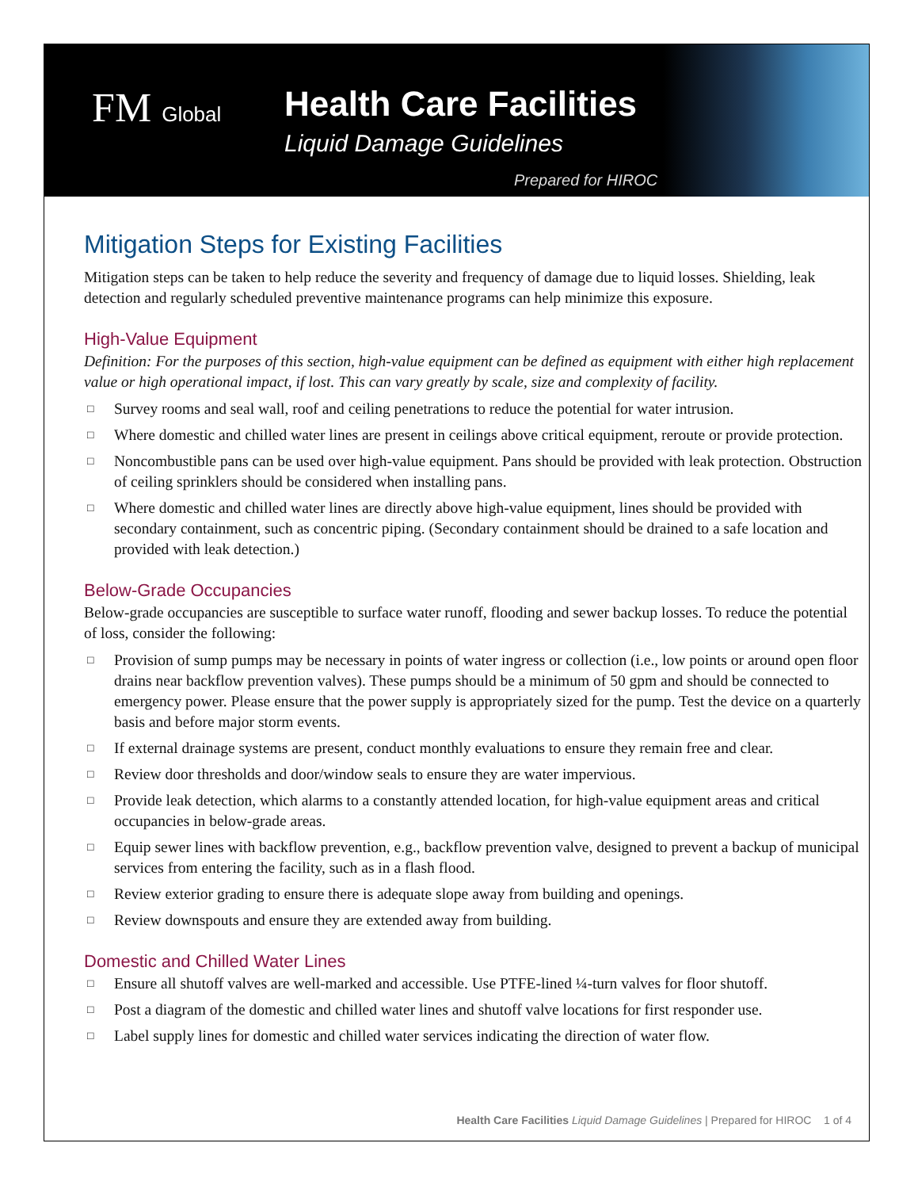FM Global Health Care Facilities
Liquid Damage Guidelines
Prepared for HIROC
Mitigation Steps for Existing Facilities
Mitigation steps can be taken to help reduce the severity and frequency of damage due to liquid losses. Shielding, leak detection and regularly scheduled preventive maintenance programs can help minimize this exposure.
High-Value Equipment
Definition: For the purposes of this section, high-value equipment can be defined as equipment with either high replacement value or high operational impact, if lost. This can vary greatly by scale, size and complexity of facility.
□ Survey rooms and seal wall, roof and ceiling penetrations to reduce the potential for water intrusion.
□ Where domestic and chilled water lines are present in ceilings above critical equipment, reroute or provide protection.
□ Noncombustible pans can be used over high-value equipment. Pans should be provided with leak protection. Obstruction of ceiling sprinklers should be considered when installing pans.
□ Where domestic and chilled water lines are directly above high-value equipment, lines should be provided with secondary containment, such as concentric piping. (Secondary containment should be drained to a safe location and provided with leak detection.)
Below-Grade Occupancies
Below-grade occupancies are susceptible to surface water runoff, flooding and sewer backup losses. To reduce the potential of loss, consider the following:
□ Provision of sump pumps may be necessary in points of water ingress or collection (i.e., low points or around open floor drains near backflow prevention valves). These pumps should be a minimum of 50 gpm and should be connected to emergency power. Please ensure that the power supply is appropriately sized for the pump. Test the device on a quarterly basis and before major storm events.
□ If external drainage systems are present, conduct monthly evaluations to ensure they remain free and clear.
□ Review door thresholds and door/window seals to ensure they are water impervious.
□ Provide leak detection, which alarms to a constantly attended location, for high-value equipment areas and critical occupancies in below-grade areas.
□ Equip sewer lines with backflow prevention, e.g., backflow prevention valve, designed to prevent a backup of municipal services from entering the facility, such as in a flash flood.
□ Review exterior grading to ensure there is adequate slope away from building and openings.
□ Review downspouts and ensure they are extended away from building.
Domestic and Chilled Water Lines
□ Ensure all shutoff valves are well-marked and accessible. Use PTFE-lined ¼-turn valves for floor shutoff.
□ Post a diagram of the domestic and chilled water lines and shutoff valve locations for first responder use.
□ Label supply lines for domestic and chilled water services indicating the direction of water flow.
Health Care Facilities Liquid Damage Guidelines | Prepared for HIROC 1 of 4